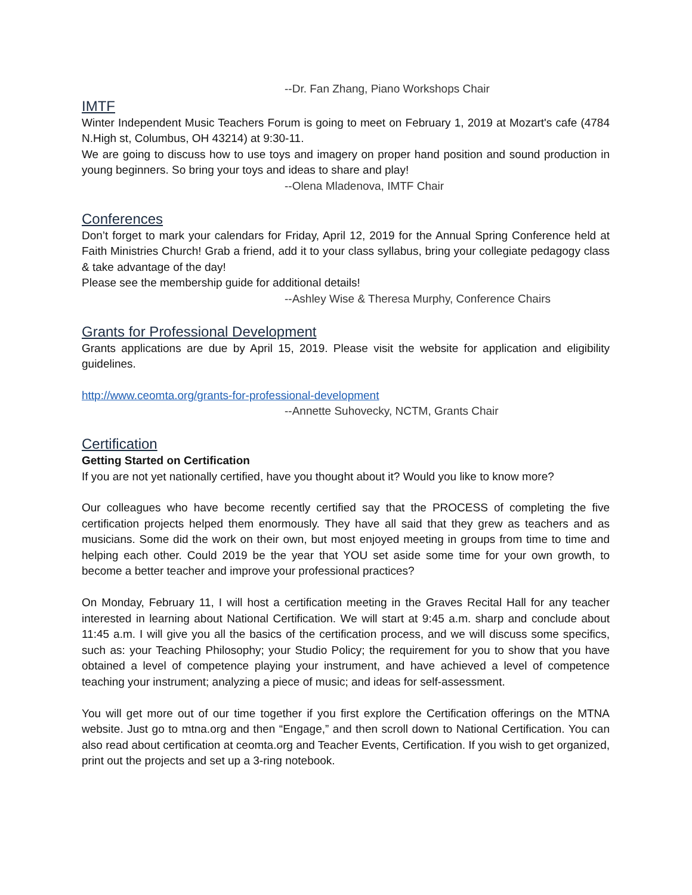--Dr. Fan Zhang, Piano Workshops Chair
IMTF
Winter Independent Music Teachers Forum is going to meet on February 1, 2019 at Mozart's cafe (4784 N.High st, Columbus, OH 43214) at 9:30-11.
We are going to discuss how to use toys and imagery on proper hand position and sound production in young beginners. So bring your toys and ideas to share and play!
--Olena Mladenova, IMTF Chair
Conferences
Don’t forget to mark your calendars for Friday, April 12, 2019 for the Annual Spring Conference held at Faith Ministries Church! Grab a friend, add it to your class syllabus, bring your collegiate pedagogy class & take advantage of the day!
Please see the membership guide for additional details!
--Ashley Wise & Theresa Murphy, Conference Chairs
Grants for Professional Development
Grants applications are due by April 15, 2019. Please visit the website for application and eligibility guidelines.
http://www.ceomta.org/grants-for-professional-development
--Annette Suhovecky, NCTM, Grants Chair
Certification
Getting Started on Certification
If you are not yet nationally certified, have you thought about it? Would you like to know more?
Our colleagues who have become recently certified say that the PROCESS of completing the five certification projects helped them enormously. They have all said that they grew as teachers and as musicians. Some did the work on their own, but most enjoyed meeting in groups from time to time and helping each other. Could 2019 be the year that YOU set aside some time for your own growth, to become a better teacher and improve your professional practices?
On Monday, February 11, I will host a certification meeting in the Graves Recital Hall for any teacher interested in learning about National Certification. We will start at 9:45 a.m. sharp and conclude about 11:45 a.m. I will give you all the basics of the certification process, and we will discuss some specifics, such as: your Teaching Philosophy; your Studio Policy; the requirement for you to show that you have obtained a level of competence playing your instrument, and have achieved a level of competence teaching your instrument; analyzing a piece of music; and ideas for self-assessment.
You will get more out of our time together if you first explore the Certification offerings on the MTNA website. Just go to mtna.org and then “Engage,” and then scroll down to National Certification. You can also read about certification at ceomta.org and Teacher Events, Certification. If you wish to get organized, print out the projects and set up a 3-ring notebook.